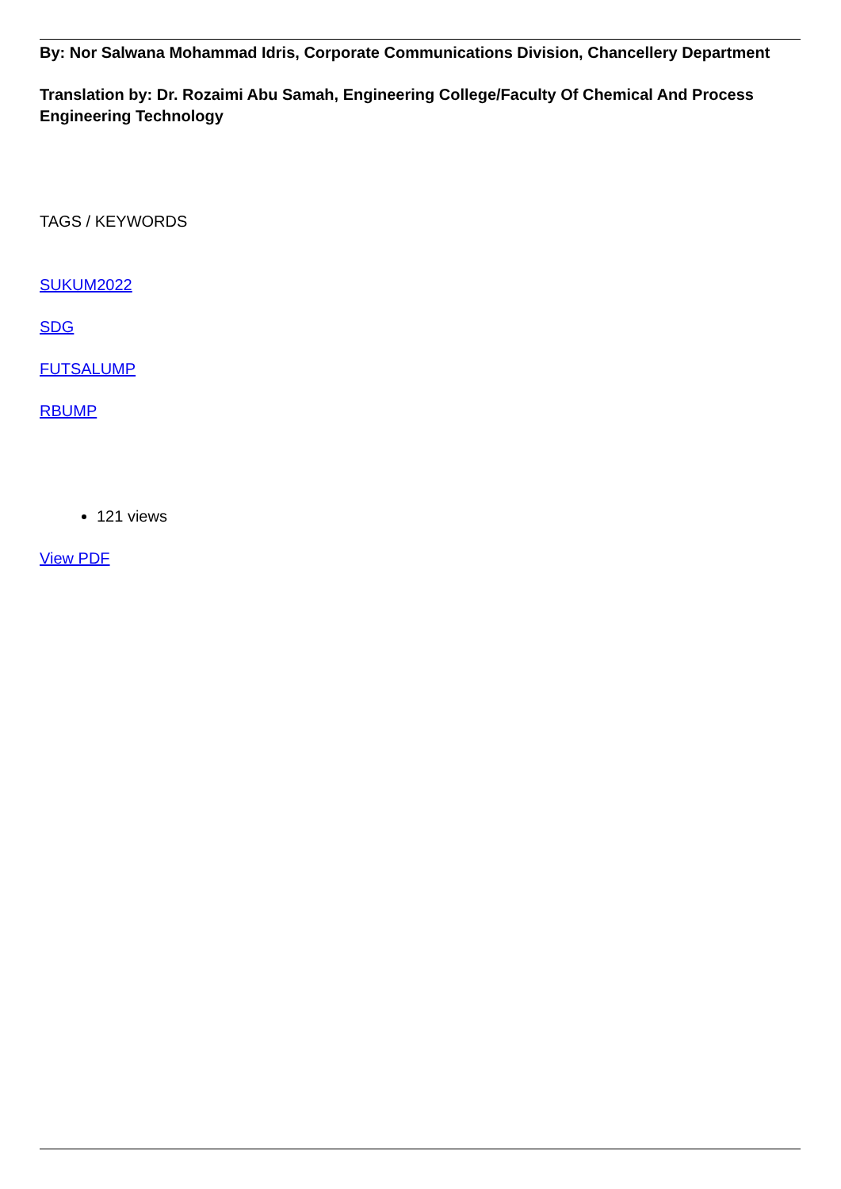By: Nor Salwana Mohammad Idris, Corporate Communications Division, Chancellery Department
Translation by: Dr. Rozaimi Abu Samah, Engineering College/Faculty Of Chemical And Process Engineering Technology
TAGS / KEYWORDS
SUKUM2022
SDG
FUTSALUMP
RBUMP
121 views
View PDF